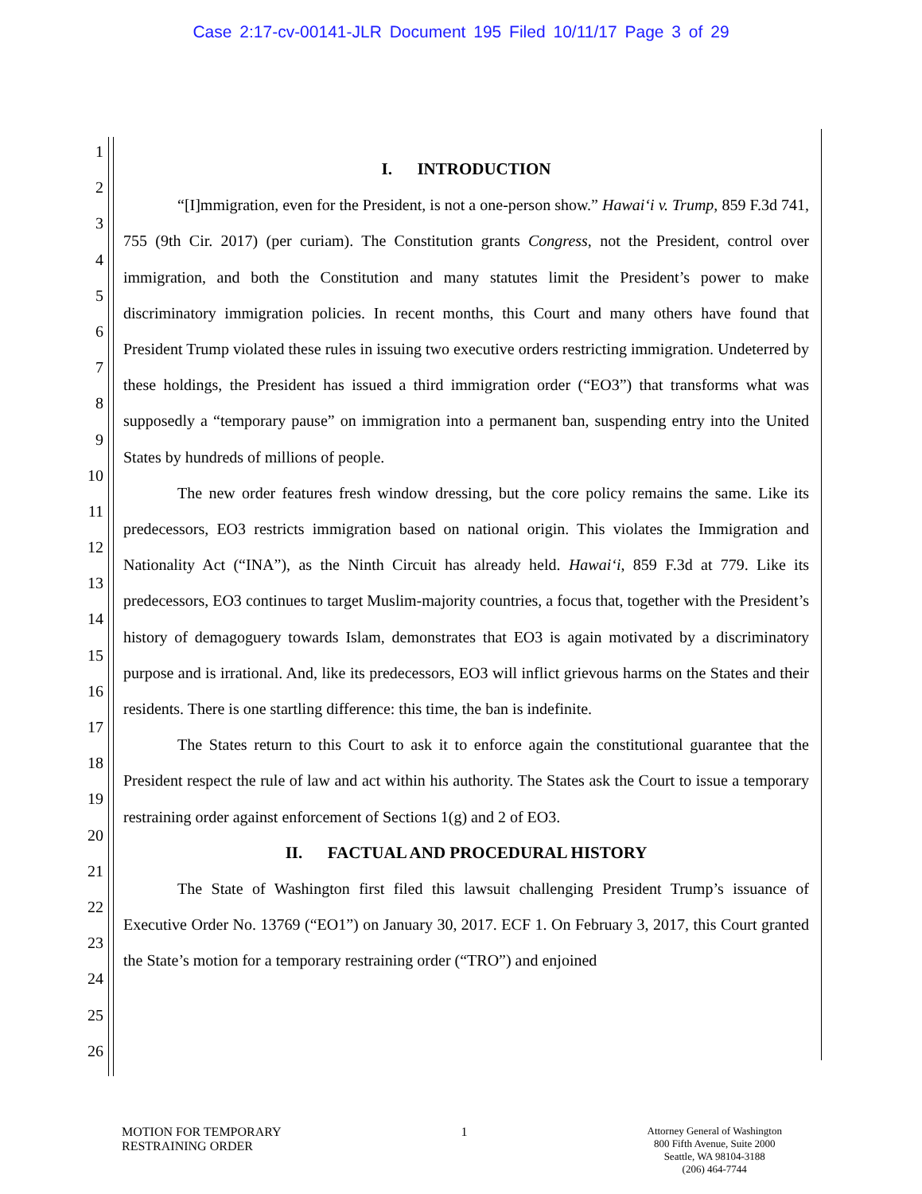Case 2:17-cv-00141-JLR Document 195 Filed 10/11/17 Page 3 of 29
1
2
3
4
5
6
7
8
9
10
11
12
13
14
15
16
17
18
19
20
21
22
23
24
25
26
I. INTRODUCTION
“[I]mmigration, even for the President, is not a one-person show.” Hawai‘i v. Trump, 859 F.3d 741, 755 (9th Cir. 2017) (per curiam). The Constitution grants Congress, not the President, control over immigration, and both the Constitution and many statutes limit the President’s power to make discriminatory immigration policies. In recent months, this Court and many others have found that President Trump violated these rules in issuing two executive orders restricting immigration. Undeterred by these holdings, the President has issued a third immigration order (“EO3”) that transforms what was supposedly a “temporary pause” on immigration into a permanent ban, suspending entry into the United States by hundreds of millions of people.
The new order features fresh window dressing, but the core policy remains the same. Like its predecessors, EO3 restricts immigration based on national origin. This violates the Immigration and Nationality Act (“INA”), as the Ninth Circuit has already held. Hawai‘i, 859 F.3d at 779. Like its predecessors, EO3 continues to target Muslim-majority countries, a focus that, together with the President’s history of demagoguery towards Islam, demonstrates that EO3 is again motivated by a discriminatory purpose and is irrational. And, like its predecessors, EO3 will inflict grievous harms on the States and their residents. There is one startling difference: this time, the ban is indefinite.
The States return to this Court to ask it to enforce again the constitutional guarantee that the President respect the rule of law and act within his authority. The States ask the Court to issue a temporary restraining order against enforcement of Sections 1(g) and 2 of EO3.
II. FACTUAL AND PROCEDURAL HISTORY
The State of Washington first filed this lawsuit challenging President Trump’s issuance of Executive Order No. 13769 (“EO1”) on January 30, 2017. ECF 1. On February 3, 2017, this Court granted the State’s motion for a temporary restraining order (“TRO”) and enjoined
MOTION FOR TEMPORARY
RESTRAINING ORDER
1
Attorney General of Washington
800 Fifth Avenue, Suite 2000
Seattle, WA 98104-3188
(206) 464-7744